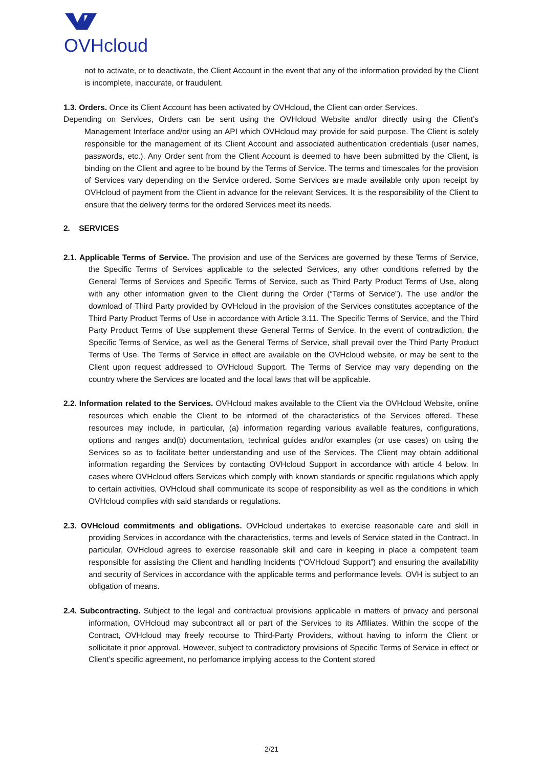OVHcloud
not to activate, or to deactivate, the Client Account in the event that any of the information provided by the Client is incomplete, inaccurate, or fraudulent.
1.3. Orders. Once its Client Account has been activated by OVHcloud, the Client can order Services.
Depending on Services, Orders can be sent using the OVHcloud Website and/or directly using the Client’s Management Interface and/or using an API which OVHcloud may provide for said purpose. The Client is solely responsible for the management of its Client Account and associated authentication credentials (user names, passwords, etc.). Any Order sent from the Client Account is deemed to have been submitted by the Client, is binding on the Client and agree to be bound by the Terms of Service. The terms and timescales for the provision of Services vary depending on the Service ordered. Some Services are made available only upon receipt by OVHcloud of payment from the Client in advance for the relevant Services. It is the responsibility of the Client to ensure that the delivery terms for the ordered Services meet its needs.
2. SERVICES
2.1. Applicable Terms of Service. The provision and use of the Services are governed by these Terms of Service, the Specific Terms of Services applicable to the selected Services, any other conditions referred by the General Terms of Services and Specific Terms of Service, such as Third Party Product Terms of Use, along with any other information given to the Client during the Order (“Terms of Service”). The use and/or the download of Third Party provided by OVHcloud in the provision of the Services constitutes acceptance of the Third Party Product Terms of Use in accordance with Article 3.11. The Specific Terms of Service, and the Third Party Product Terms of Use supplement these General Terms of Service. In the event of contradiction, the Specific Terms of Service, as well as the General Terms of Service, shall prevail over the Third Party Product Terms of Use. The Terms of Service in effect are available on the OVHcloud website, or may be sent to the Client upon request addressed to OVHcloud Support. The Terms of Service may vary depending on the country where the Services are located and the local laws that will be applicable.
2.2. Information related to the Services. OVHcloud makes available to the Client via the OVHcloud Website, online resources which enable the Client to be informed of the characteristics of the Services offered. These resources may include, in particular, (a) information regarding various available features, configurations, options and ranges and(b) documentation, technical guides and/or examples (or use cases) on using the Services so as to facilitate better understanding and use of the Services. The Client may obtain additional information regarding the Services by contacting OVHcloud Support in accordance with article 4 below. In cases where OVHcloud offers Services which comply with known standards or specific regulations which apply to certain activities, OVHcloud shall communicate its scope of responsibility as well as the conditions in which OVHcloud complies with said standards or regulations.
2.3. OVHcloud commitments and obligations. OVHcloud undertakes to exercise reasonable care and skill in providing Services in accordance with the characteristics, terms and levels of Service stated in the Contract. In particular, OVHcloud agrees to exercise reasonable skill and care in keeping in place a competent team responsible for assisting the Client and handling Incidents (“OVHcloud Support”) and ensuring the availability and security of Services in accordance with the applicable terms and performance levels. OVH is subject to an obligation of means.
2.4. Subcontracting. Subject to the legal and contractual provisions applicable in matters of privacy and personal information, OVHcloud may subcontract all or part of the Services to its Affiliates. Within the scope of the Contract, OVHcloud may freely recourse to Third-Party Providers, without having to inform the Client or sollicitate it prior approval. However, subject to contradictory provisions of Specific Terms of Service in effect or Client’s specific agreement, no perfomance implying access to the Content stored
2/21